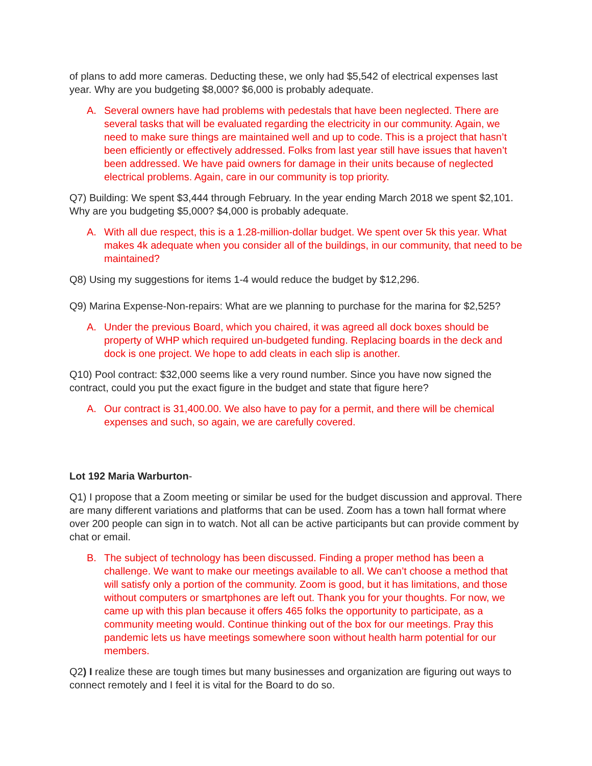of plans to add more cameras. Deducting these, we only had $5,542 of electrical expenses last year. Why are you budgeting $8,000? $6,000 is probably adequate.
A. Several owners have had problems with pedestals that have been neglected. There are several tasks that will be evaluated regarding the electricity in our community. Again, we need to make sure things are maintained well and up to code. This is a project that hasn’t been efficiently or effectively addressed. Folks from last year still have issues that haven’t been addressed. We have paid owners for damage in their units because of neglected electrical problems. Again, care in our community is top priority.
Q7) Building: We spent $3,444 through February. In the year ending March 2018 we spent $2,101. Why are you budgeting $5,000? $4,000 is probably adequate.
A. With all due respect, this is a 1.28-million-dollar budget. We spent over 5k this year. What makes 4k adequate when you consider all of the buildings, in our community, that need to be maintained?
Q8) Using my suggestions for items 1-4 would reduce the budget by $12,296.
Q9) Marina Expense-Non-repairs: What are we planning to purchase for the marina for $2,525?
A. Under the previous Board, which you chaired, it was agreed all dock boxes should be property of WHP which required un-budgeted funding. Replacing boards in the deck and dock is one project. We hope to add cleats in each slip is another.
Q10) Pool contract: $32,000 seems like a very round number. Since you have now signed the contract, could you put the exact figure in the budget and state that figure here?
A. Our contract is 31,400.00. We also have to pay for a permit, and there will be chemical expenses and such, so again, we are carefully covered.
Lot 192 Maria Warburton-
Q1) I propose that a Zoom meeting or similar be used for the budget discussion and approval. There are many different variations and platforms that can be used. Zoom has a town hall format where over 200 people can sign in to watch. Not all can be active participants but can provide comment by chat or email.
B. The subject of technology has been discussed. Finding a proper method has been a challenge. We want to make our meetings available to all. We can’t choose a method that will satisfy only a portion of the community. Zoom is good, but it has limitations, and those without computers or smartphones are left out. Thank you for your thoughts. For now, we came up with this plan because it offers 465 folks the opportunity to participate, as a community meeting would. Continue thinking out of the box for our meetings. Pray this pandemic lets us have meetings somewhere soon without health harm potential for our members.
Q2) I realize these are tough times but many businesses and organization are figuring out ways to connect remotely and I feel it is vital for the Board to do so.